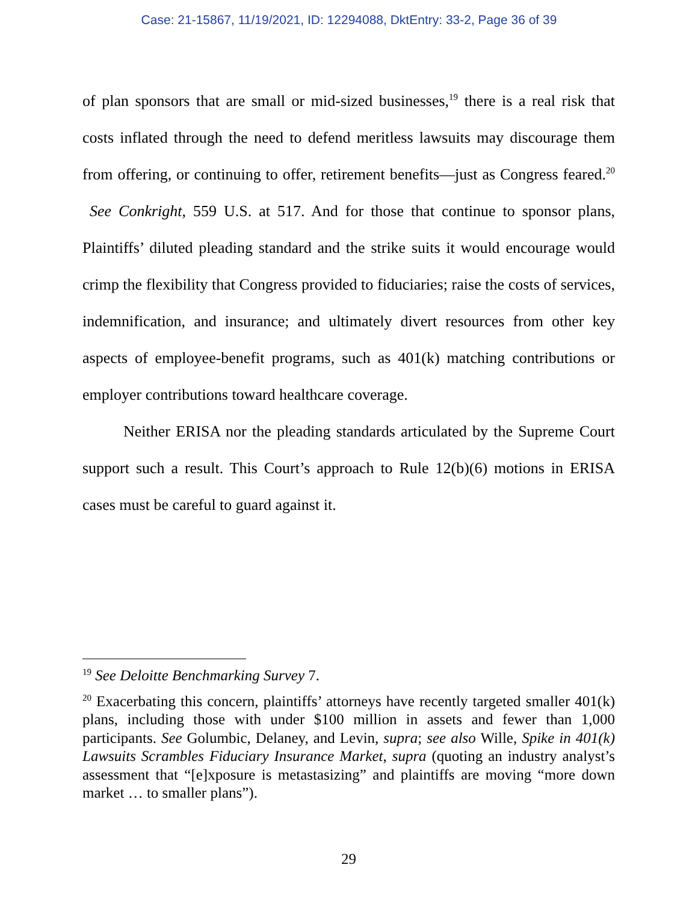Case: 21-15867, 11/19/2021, ID: 12294088, DktEntry: 33-2, Page 36 of 39
of plan sponsors that are small or mid-sized businesses,<sup>19</sup> there is a real risk that costs inflated through the need to defend meritless lawsuits may discourage them from offering, or continuing to offer, retirement benefits—just as Congress feared.<sup>20</sup> See Conkright, 559 U.S. at 517. And for those that continue to sponsor plans, Plaintiffs’ diluted pleading standard and the strike suits it would encourage would crimp the flexibility that Congress provided to fiduciaries; raise the costs of services, indemnification, and insurance; and ultimately divert resources from other key aspects of employee-benefit programs, such as 401(k) matching contributions or employer contributions toward healthcare coverage.
Neither ERISA nor the pleading standards articulated by the Supreme Court support such a result. This Court’s approach to Rule 12(b)(6) motions in ERISA cases must be careful to guard against it.
<sup>19</sup> See Deloitte Benchmarking Survey 7.
<sup>20</sup> Exacerbating this concern, plaintiffs’ attorneys have recently targeted smaller 401(k) plans, including those with under $100 million in assets and fewer than 1,000 participants. See Golumbic, Delaney, and Levin, supra; see also Wille, Spike in 401(k) Lawsuits Scrambles Fiduciary Insurance Market, supra (quoting an industry analyst’s assessment that “[e]xposure is metastasizing” and plaintiffs are moving “more down market … to smaller plans”).
29